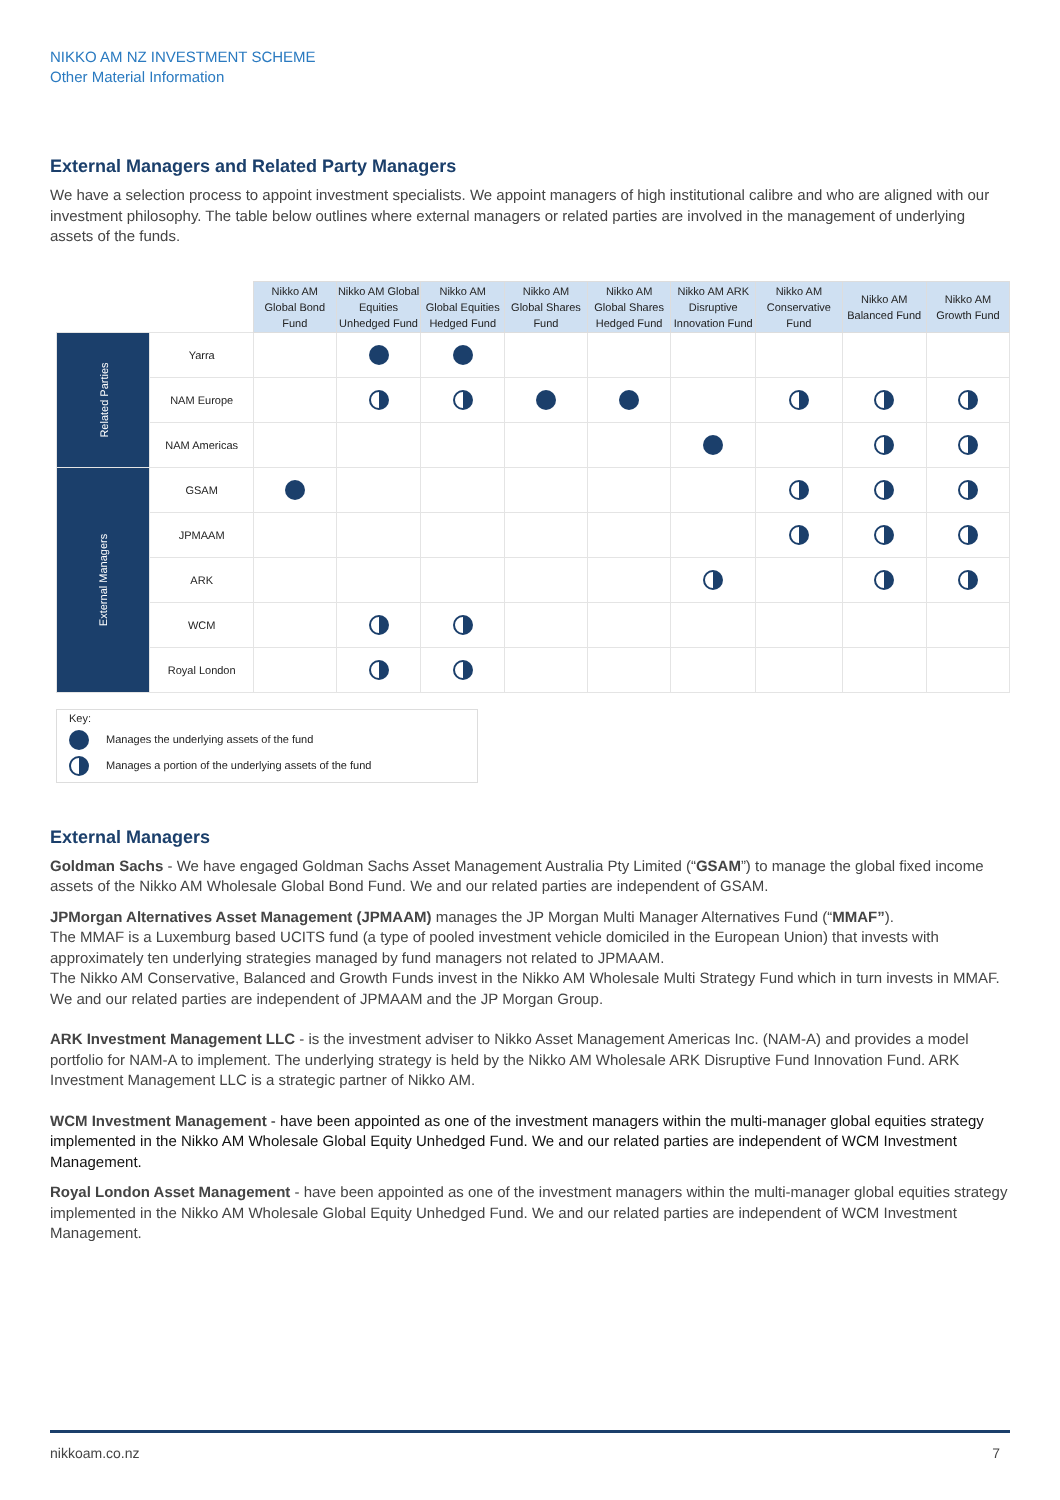NIKKO AM NZ INVESTMENT SCHEME
Other Material Information
External Managers and Related Party Managers
We have a selection process to appoint investment specialists. We appoint managers of high institutional calibre and who are aligned with our investment philosophy. The table below outlines where external managers or related parties are involved in the management of underlying assets of the funds.
| | | Nikko AM Global Bond Fund | Nikko AM Global Equities Unhedged Fund | Nikko AM Global Equities Hedged Fund | Nikko AM Global Shares Fund | Nikko AM Global Shares Hedged Fund | Nikko AM ARK Disruptive Innovation Fund | Nikko AM Conservative Fund | Nikko AM Balanced Fund | Nikko AM Growth Fund |
| Related Parties | Yarra | | | | | | | | | |
| | NAM Europe | | | | | | | | | |
| | NAM Americas | | | | | | | | | |
| External Managers | GSAM | | | | | | | | | |
| | JPMAAM | | | | | | | | | |
| | ARK | | | | | | | | | |
| | WCM | | | | | | | | | |
| | Royal London | | | | | | | | | |
Key:
Manages the underlying assets of the fund
Manages a portion of the underlying assets of the fund
External Managers
Goldman Sachs - We have engaged Goldman Sachs Asset Management Australia Pty Limited (“GSAM”) to manage the global fixed income assets of the Nikko AM Wholesale Global Bond Fund. We and our related parties are independent of GSAM.
JPMorgan Alternatives Asset Management (JPMAAM) manages the JP Morgan Multi Manager Alternatives Fund (“MMAF”).
The MMAF is a Luxemburg based UCITS fund (a type of pooled investment vehicle domiciled in the European Union) that invests with approximately ten underlying strategies managed by fund managers not related to JPMAAM.
The Nikko AM Conservative, Balanced and Growth Funds invest in the Nikko AM Wholesale Multi Strategy Fund which in turn invests in MMAF.
We and our related parties are independent of JPMAAM and the JP Morgan Group.
ARK Investment Management LLC - is the investment adviser to Nikko Asset Management Americas Inc. (NAM-A) and provides a model portfolio for NAM-A to implement. The underlying strategy is held by the Nikko AM Wholesale ARK Disruptive Fund Innovation Fund. ARK Investment Management LLC is a strategic partner of Nikko AM.
WCM Investment Management - have been appointed as one of the investment managers within the multi-manager global equities strategy implemented in the Nikko AM Wholesale Global Equity Unhedged Fund. We and our related parties are independent of WCM Investment Management.
Royal London Asset Management - have been appointed as one of the investment managers within the multi-manager global equities strategy implemented in the Nikko AM Wholesale Global Equity Unhedged Fund. We and our related parties are independent of WCM Investment Management.
nikkoam.co.nz 7